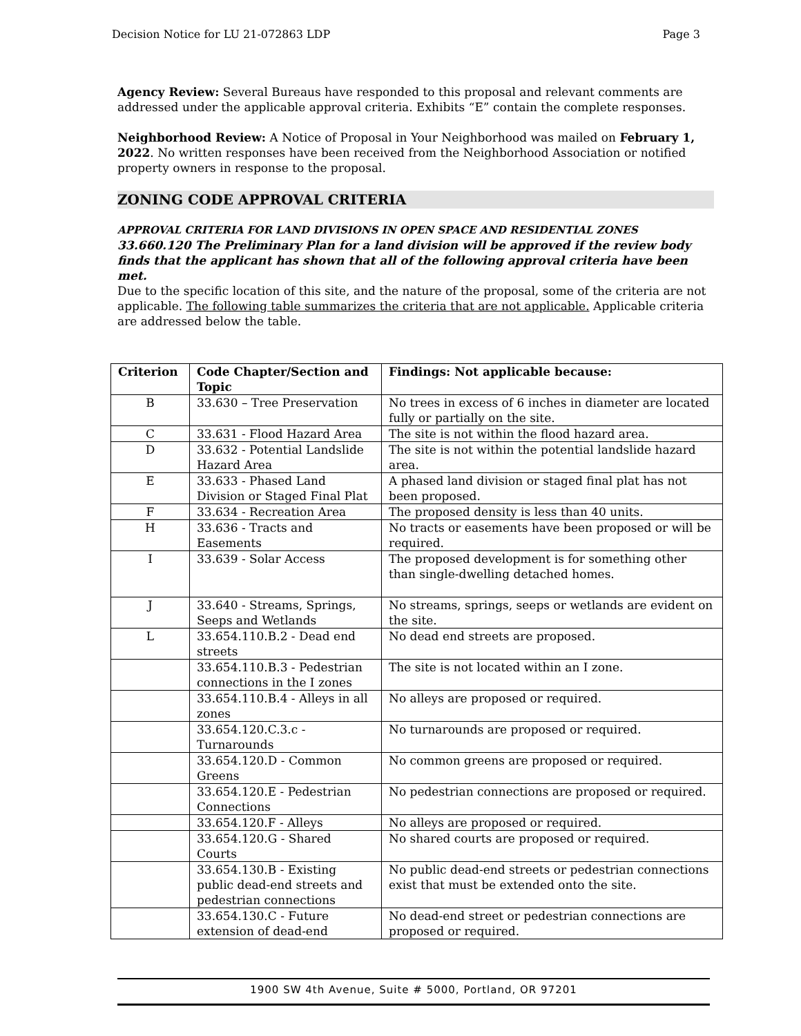Decision Notice for LU 21-072863 LDP Page 3
Agency Review: Several Bureaus have responded to this proposal and relevant comments are addressed under the applicable approval criteria. Exhibits “E” contain the complete responses.
Neighborhood Review: A Notice of Proposal in Your Neighborhood was mailed on February 1, 2022. No written responses have been received from the Neighborhood Association or notified property owners in response to the proposal.
ZONING CODE APPROVAL CRITERIA
APPROVAL CRITERIA FOR LAND DIVISIONS IN OPEN SPACE AND RESIDENTIAL ZONES
33.660.120 The Preliminary Plan for a land division will be approved if the review body finds that the applicant has shown that all of the following approval criteria have been met.
Due to the specific location of this site, and the nature of the proposal, some of the criteria are not applicable. The following table summarizes the criteria that are not applicable. Applicable criteria are addressed below the table.
| Criterion | Code Chapter/Section and Topic | Findings: Not applicable because: |
| --- | --- | --- |
| B | 33.630 – Tree Preservation | No trees in excess of 6 inches in diameter are located fully or partially on the site. |
| C | 33.631 - Flood Hazard Area | The site is not within the flood hazard area. |
| D | 33.632 - Potential Landslide Hazard Area | The site is not within the potential landslide hazard area. |
| E | 33.633 - Phased Land Division or Staged Final Plat | A phased land division or staged final plat has not been proposed. |
| F | 33.634 - Recreation Area | The proposed density is less than 40 units. |
| H | 33.636 - Tracts and Easements | No tracts or easements have been proposed or will be required. |
| I | 33.639 - Solar Access | The proposed development is for something other than single-dwelling detached homes. |
| J | 33.640 - Streams, Springs, Seeps and Wetlands | No streams, springs, seeps or wetlands are evident on the site. |
| L | 33.654.110.B.2 - Dead end streets | No dead end streets are proposed. |
| | 33.654.110.B.3 - Pedestrian connections in the I zones | The site is not located within an I zone. |
| | 33.654.110.B.4 - Alleys in all zones | No alleys are proposed or required. |
| | 33.654.120.C.3.c - Turnarounds | No turnarounds are proposed or required. |
| | 33.654.120.D - Common Greens | No common greens are proposed or required. |
| | 33.654.120.E - Pedestrian Connections | No pedestrian connections are proposed or required. |
| | 33.654.120.F - Alleys | No alleys are proposed or required. |
| | 33.654.120.G - Shared Courts | No shared courts are proposed or required. |
| | 33.654.130.B - Existing public dead-end streets and pedestrian connections | No public dead-end streets or pedestrian connections exist that must be extended onto the site. |
| | 33.654.130.C - Future extension of dead-end | No dead-end street or pedestrian connections are proposed or required. |
1900 SW 4th Avenue, Suite # 5000, Portland, OR 97201